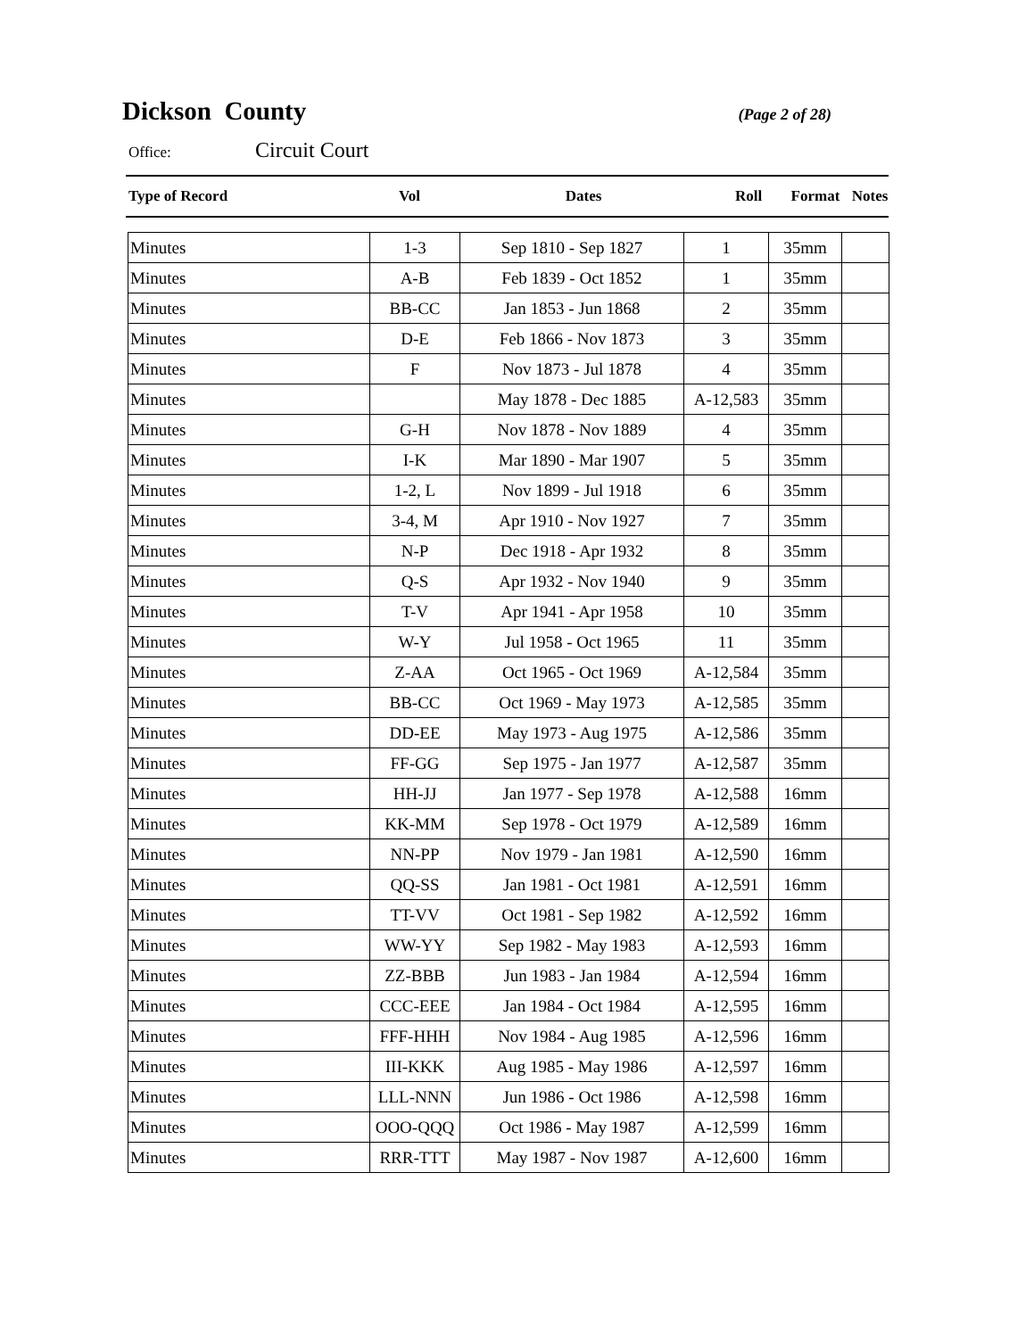Dickson County
(Page 2 of 28)
Office: Circuit Court
| Type of Record | Vol | Dates | Roll | Format | Notes |
| --- | --- | --- | --- | --- | --- |
| Minutes | 1-3 | Sep 1810 - Sep 1827 | 1 | 35mm | |
| Minutes | A-B | Feb 1839 - Oct 1852 | 1 | 35mm | |
| Minutes | BB-CC | Jan 1853 - Jun 1868 | 2 | 35mm | |
| Minutes | D-E | Feb 1866 - Nov 1873 | 3 | 35mm | |
| Minutes | F | Nov 1873 - Jul 1878 | 4 | 35mm | |
| Minutes | | May 1878 - Dec 1885 | A-12,583 | 35mm | |
| Minutes | G-H | Nov 1878 - Nov 1889 | 4 | 35mm | |
| Minutes | I-K | Mar 1890 - Mar 1907 | 5 | 35mm | |
| Minutes | 1-2, L | Nov 1899 - Jul 1918 | 6 | 35mm | |
| Minutes | 3-4, M | Apr 1910 - Nov 1927 | 7 | 35mm | |
| Minutes | N-P | Dec 1918 - Apr 1932 | 8 | 35mm | |
| Minutes | Q-S | Apr 1932 - Nov 1940 | 9 | 35mm | |
| Minutes | T-V | Apr 1941 - Apr 1958 | 10 | 35mm | |
| Minutes | W-Y | Jul 1958 - Oct 1965 | 11 | 35mm | |
| Minutes | Z-AA | Oct 1965 - Oct 1969 | A-12,584 | 35mm | |
| Minutes | BB-CC | Oct 1969 - May 1973 | A-12,585 | 35mm | |
| Minutes | DD-EE | May 1973 - Aug 1975 | A-12,586 | 35mm | |
| Minutes | FF-GG | Sep 1975 - Jan 1977 | A-12,587 | 35mm | |
| Minutes | HH-JJ | Jan 1977 - Sep 1978 | A-12,588 | 16mm | |
| Minutes | KK-MM | Sep 1978 - Oct 1979 | A-12,589 | 16mm | |
| Minutes | NN-PP | Nov 1979 - Jan 1981 | A-12,590 | 16mm | |
| Minutes | QQ-SS | Jan 1981 - Oct 1981 | A-12,591 | 16mm | |
| Minutes | TT-VV | Oct 1981 - Sep 1982 | A-12,592 | 16mm | |
| Minutes | WW-YY | Sep 1982 - May 1983 | A-12,593 | 16mm | |
| Minutes | ZZ-BBB | Jun 1983 - Jan 1984 | A-12,594 | 16mm | |
| Minutes | CCC-EEE | Jan 1984 - Oct 1984 | A-12,595 | 16mm | |
| Minutes | FFF-HHH | Nov 1984 - Aug 1985 | A-12,596 | 16mm | |
| Minutes | III-KKK | Aug 1985 - May 1986 | A-12,597 | 16mm | |
| Minutes | LLL-NNN | Jun 1986 - Oct 1986 | A-12,598 | 16mm | |
| Minutes | OOO-QQQ | Oct 1986 - May 1987 | A-12,599 | 16mm | |
| Minutes | RRR-TTT | May 1987 - Nov 1987 | A-12,600 | 16mm | |